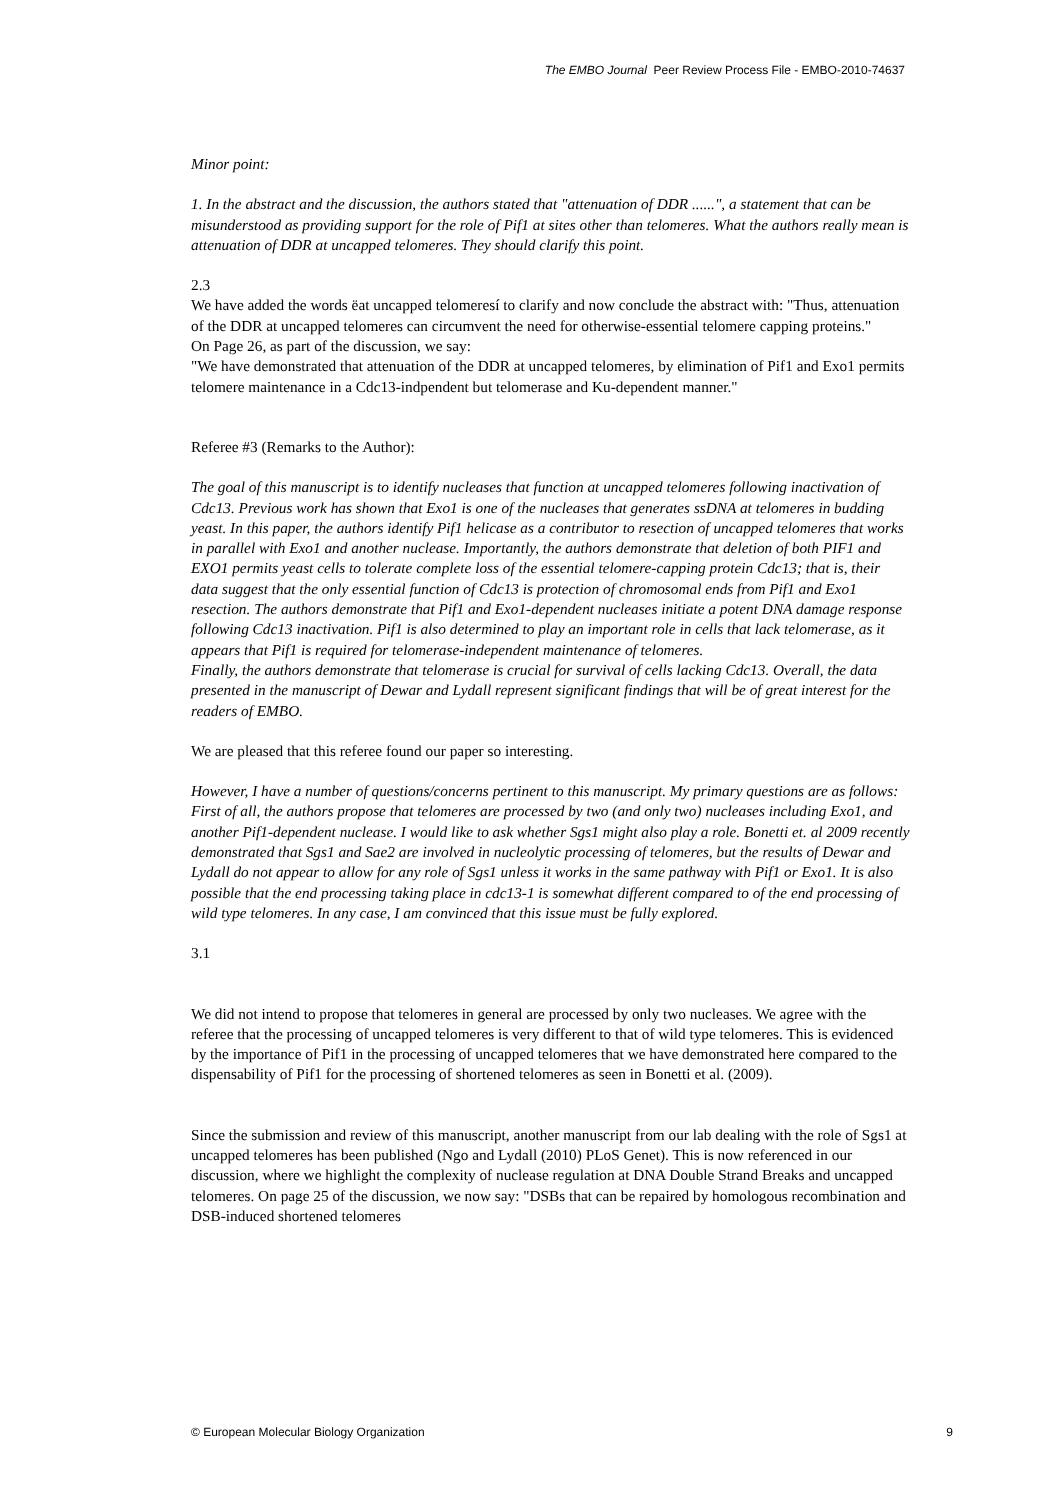The EMBO Journal Peer Review Process File - EMBO-2010-74637
Minor point:
1. In the abstract and the discussion, the authors stated that "attenuation of DDR ......", a statement that can be misunderstood as providing support for the role of Pif1 at sites other than telomeres. What the authors really mean is attenuation of DDR at uncapped telomeres. They should clarify this point.
2.3
We have added the words ëat uncapped telomeresí to clarify and now conclude the abstract with: "Thus, attenuation of the DDR at uncapped telomeres can circumvent the need for otherwise-essential telomere capping proteins."
On Page 26, as part of the discussion, we say:
"We have demonstrated that attenuation of the DDR at uncapped telomeres, by elimination of Pif1 and Exo1 permits telomere maintenance in a Cdc13-indpendent but telomerase and Ku-dependent manner."
Referee #3 (Remarks to the Author):
The goal of this manuscript is to identify nucleases that function at uncapped telomeres following inactivation of Cdc13. Previous work has shown that Exo1 is one of the nucleases that generates ssDNA at telomeres in budding yeast. In this paper, the authors identify Pif1 helicase as a contributor to resection of uncapped telomeres that works in parallel with Exo1 and another nuclease. Importantly, the authors demonstrate that deletion of both PIF1 and EXO1 permits yeast cells to tolerate complete loss of the essential telomere-capping protein Cdc13; that is, their data suggest that the only essential function of Cdc13 is protection of chromosomal ends from Pif1 and Exo1 resection. The authors demonstrate that Pif1 and Exo1-dependent nucleases initiate a potent DNA damage response following Cdc13 inactivation. Pif1 is also determined to play an important role in cells that lack telomerase, as it appears that Pif1 is required for telomerase-independent maintenance of telomeres.
Finally, the authors demonstrate that telomerase is crucial for survival of cells lacking Cdc13. Overall, the data presented in the manuscript of Dewar and Lydall represent significant findings that will be of great interest for the readers of EMBO.
We are pleased that this referee found our paper so interesting.
However, I have a number of questions/concerns pertinent to this manuscript. My primary questions are as follows:
First of all, the authors propose that telomeres are processed by two (and only two) nucleases including Exo1, and another Pif1-dependent nuclease. I would like to ask whether Sgs1 might also play a role. Bonetti et. al 2009 recently demonstrated that Sgs1 and Sae2 are involved in nucleolytic processing of telomeres, but the results of Dewar and Lydall do not appear to allow for any role of Sgs1 unless it works in the same pathway with Pif1 or Exo1. It is also possible that the end processing taking place in cdc13-1 is somewhat different compared to of the end processing of wild type telomeres. In any case, I am convinced that this issue must be fully explored.
3.1
We did not intend to propose that telomeres in general are processed by only two nucleases. We agree with the referee that the processing of uncapped telomeres is very different to that of wild type telomeres. This is evidenced by the importance of Pif1 in the processing of uncapped telomeres that we have demonstrated here compared to the dispensability of Pif1 for the processing of shortened telomeres as seen in Bonetti et al. (2009).
Since the submission and review of this manuscript, another manuscript from our lab dealing with the role of Sgs1 at uncapped telomeres has been published (Ngo and Lydall (2010) PLoS Genet). This is now referenced in our discussion, where we highlight the complexity of nuclease regulation at DNA Double Strand Breaks and uncapped telomeres. On page 25 of the discussion, we now say: "DSBs that can be repaired by homologous recombination and DSB-induced shortened telomeres
© European Molecular Biology Organization 9